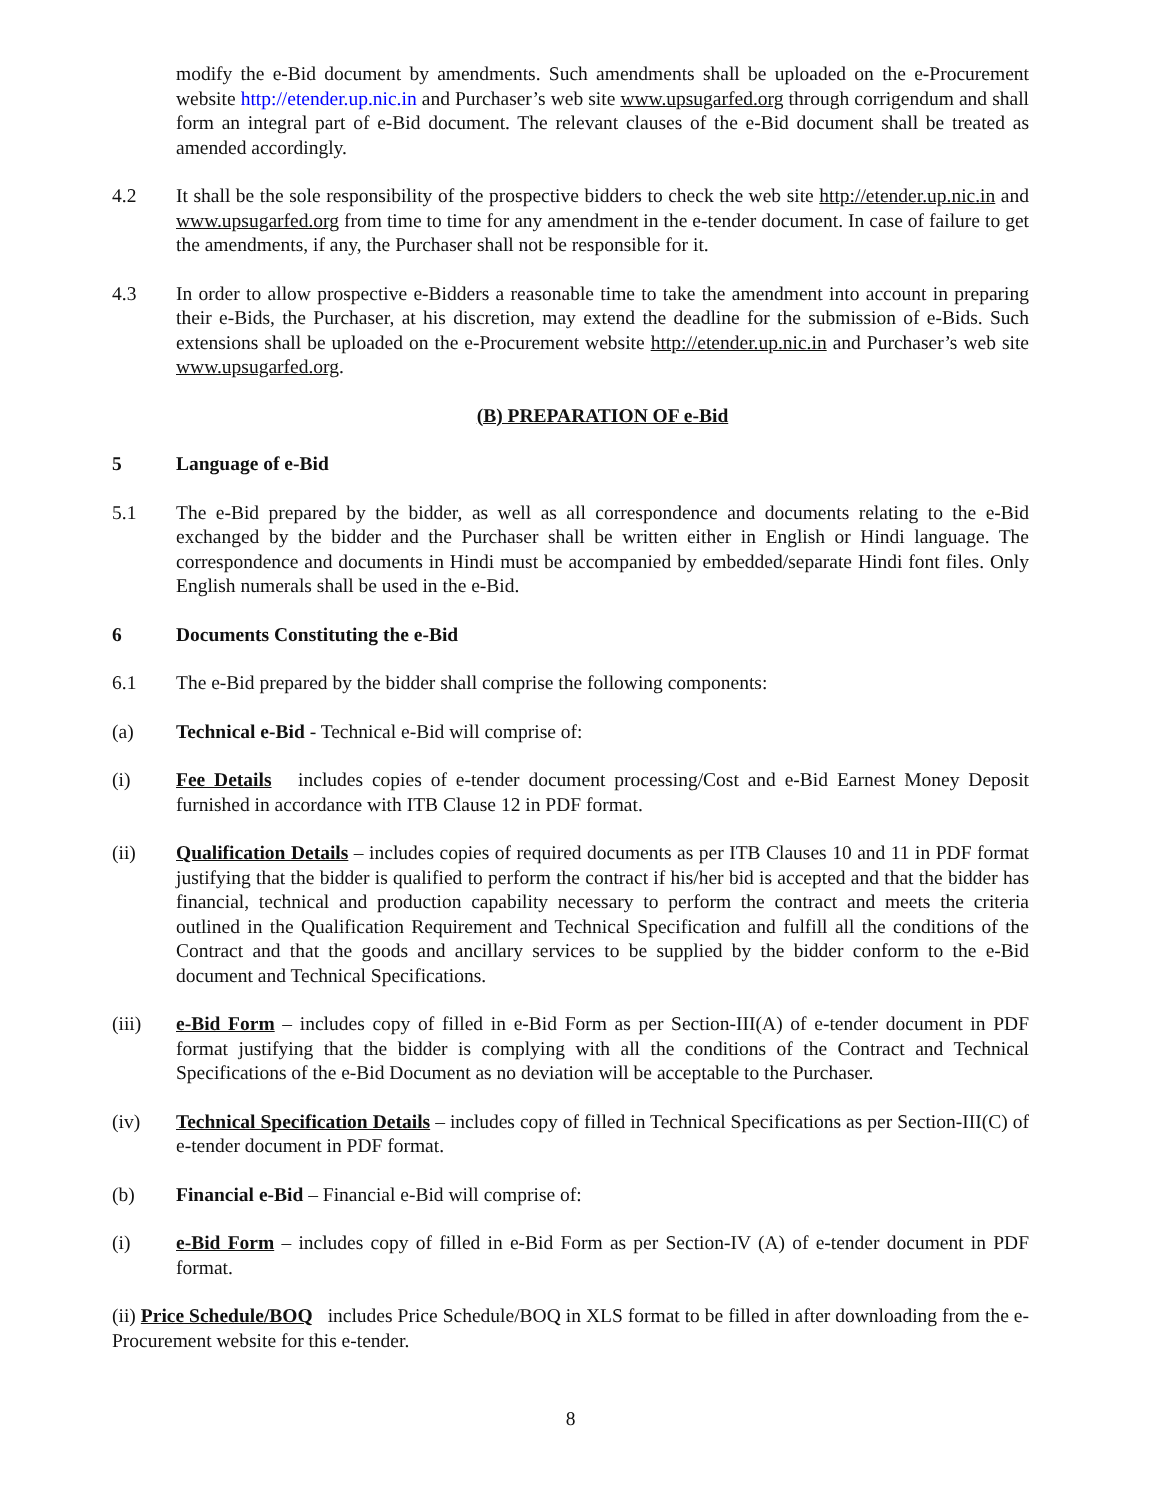modify the e-Bid document by amendments. Such amendments shall be uploaded on the e-Procurement website http://etender.up.nic.in and Purchaser’s web site www.upsugarfed.org through corrigendum and shall form an integral part of e-Bid document. The relevant clauses of the e-Bid document shall be treated as amended accordingly.
4.2 It shall be the sole responsibility of the prospective bidders to check the web site http://etender.up.nic.in and www.upsugarfed.org from time to time for any amendment in the e-tender document. In case of failure to get the amendments, if any, the Purchaser shall not be responsible for it.
4.3 In order to allow prospective e-Bidders a reasonable time to take the amendment into account in preparing their e-Bids, the Purchaser, at his discretion, may extend the deadline for the submission of e-Bids. Such extensions shall be uploaded on the e-Procurement website http://etender.up.nic.in and Purchaser’s web site www.upsugarfed.org.
(B) PREPARATION OF e-Bid
5 Language of e-Bid
5.1 The e-Bid prepared by the bidder, as well as all correspondence and documents relating to the e-Bid exchanged by the bidder and the Purchaser shall be written either in English or Hindi language. The correspondence and documents in Hindi must be accompanied by embedded/separate Hindi font files. Only English numerals shall be used in the e-Bid.
6 Documents Constituting the e-Bid
6.1 The e-Bid prepared by the bidder shall comprise the following components:
(a) Technical e-Bid - Technical e-Bid will comprise of:
(i) Fee Details includes copies of e-tender document processing/Cost and e-Bid Earnest Money Deposit furnished in accordance with ITB Clause 12 in PDF format.
(ii) Qualification Details – includes copies of required documents as per ITB Clauses 10 and 11 in PDF format justifying that the bidder is qualified to perform the contract if his/her bid is accepted and that the bidder has financial, technical and production capability necessary to perform the contract and meets the criteria outlined in the Qualification Requirement and Technical Specification and fulfill all the conditions of the Contract and that the goods and ancillary services to be supplied by the bidder conform to the e-Bid document and Technical Specifications.
(iii) e-Bid Form – includes copy of filled in e-Bid Form as per Section-III(A) of e-tender document in PDF format justifying that the bidder is complying with all the conditions of the Contract and Technical Specifications of the e-Bid Document as no deviation will be acceptable to the Purchaser.
(iv) Technical Specification Details – includes copy of filled in Technical Specifications as per Section-III(C) of e-tender document in PDF format.
(b) Financial e-Bid – Financial e-Bid will comprise of:
(i) e-Bid Form – includes copy of filled in e-Bid Form as per Section-IV (A) of e-tender document in PDF format.
(ii) Price Schedule/BOQ includes Price Schedule/BOQ in XLS format to be filled in after downloading from the e-Procurement website for this e-tender.
8